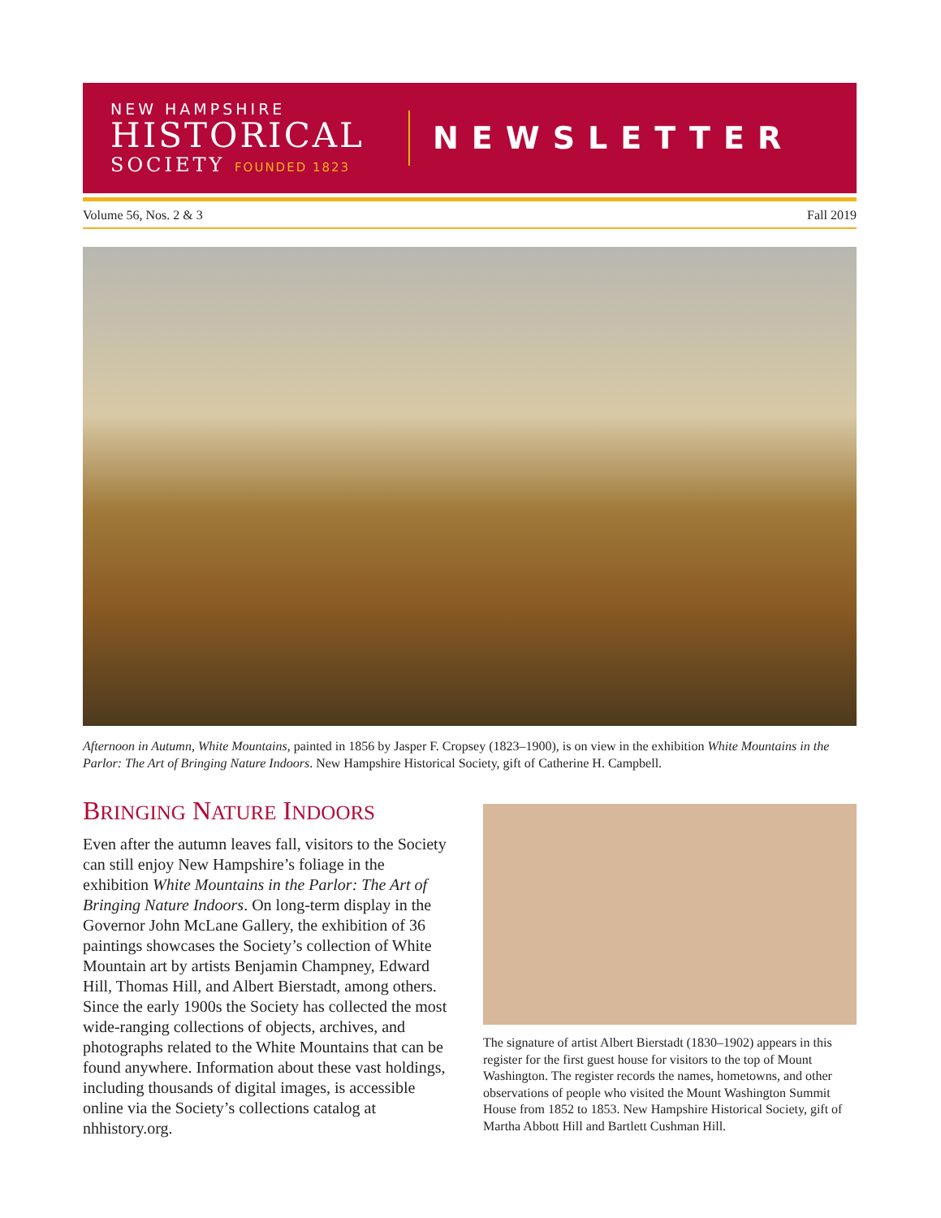NEW HAMPSHIRE
HISTORICAL
SOCIETY FOUNDED 1823
NEWSLETTER
Volume 56, Nos. 2 & 3 Fall 2019
Afternoon in Autumn, White Mountains, painted in 1856 by Jasper F. Cropsey (1823–1900), is on view in the exhibition White Mountains in the Parlor: The Art of Bringing Nature Indoors. New Hampshire Historical Society, gift of Catherine H. Campbell.
BRINGING NATURE INDOORS
Even after the autumn leaves fall, visitors to the Society can still enjoy New Hampshire’s foliage in the exhibition White Mountains in the Parlor: The Art of Bringing Nature Indoors. On long-term display in the Governor John McLane Gallery, the exhibition of 36 paintings showcases the Society’s collection of White Mountain art by artists Benjamin Champney, Edward Hill, Thomas Hill, and Albert Bierstadt, among others. Since the early 1900s the Society has collected the most wide-ranging collections of objects, archives, and photographs related to the White Mountains that can be found anywhere. Information about these vast holdings, including thousands of digital images, is accessible online via the Society’s collections catalog at nhhistory.org.
The signature of artist Albert Bierstadt (1830–1902) appears in this register for the first guest house for visitors to the top of Mount Washington. The register records the names, hometowns, and other observations of people who visited the Mount Washington Summit House from 1852 to 1853. New Hampshire Historical Society, gift of Martha Abbott Hill and Bartlett Cushman Hill.